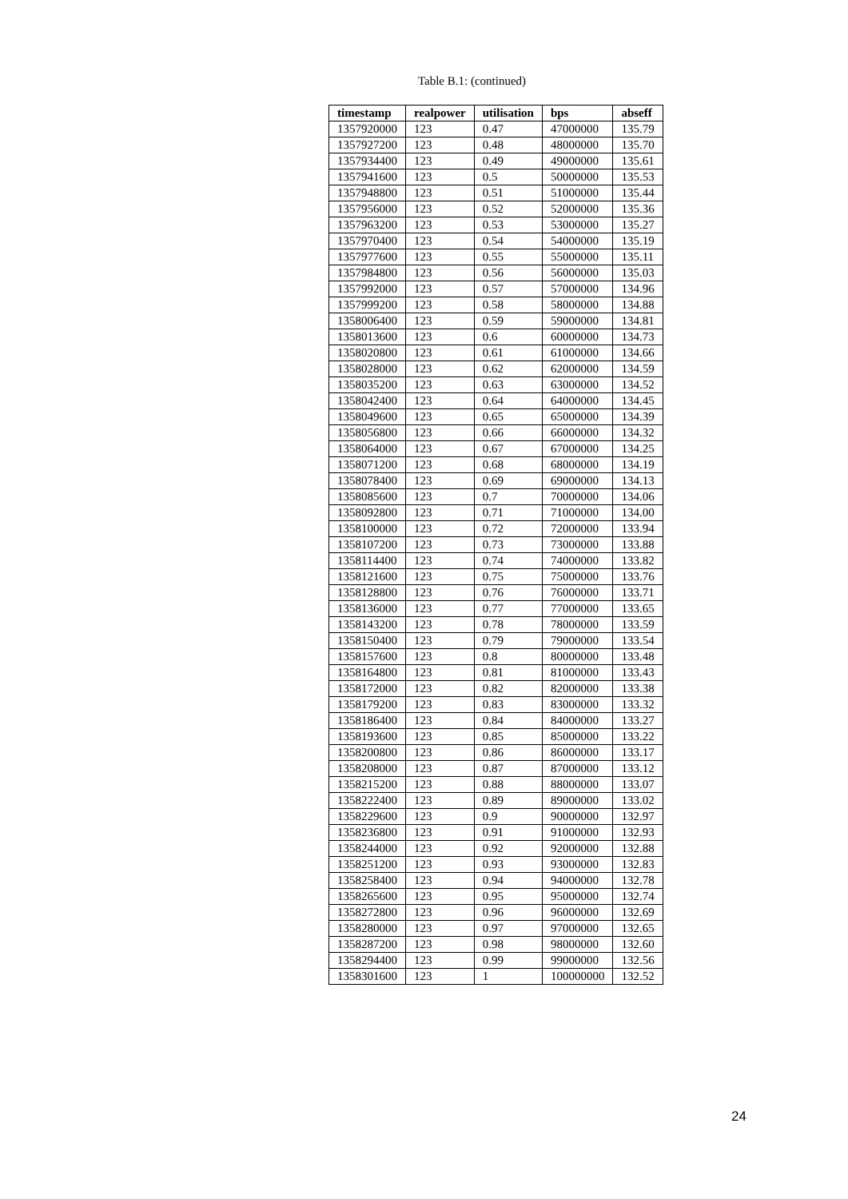Table B.1: (continued)
| timestamp | realpower | utilisation | bps | abseff |
| --- | --- | --- | --- | --- |
| 1357920000 | 123 | 0.47 | 47000000 | 135.79 |
| 1357927200 | 123 | 0.48 | 48000000 | 135.70 |
| 1357934400 | 123 | 0.49 | 49000000 | 135.61 |
| 1357941600 | 123 | 0.5 | 50000000 | 135.53 |
| 1357948800 | 123 | 0.51 | 51000000 | 135.44 |
| 1357956000 | 123 | 0.52 | 52000000 | 135.36 |
| 1357963200 | 123 | 0.53 | 53000000 | 135.27 |
| 1357970400 | 123 | 0.54 | 54000000 | 135.19 |
| 1357977600 | 123 | 0.55 | 55000000 | 135.11 |
| 1357984800 | 123 | 0.56 | 56000000 | 135.03 |
| 1357992000 | 123 | 0.57 | 57000000 | 134.96 |
| 1357999200 | 123 | 0.58 | 58000000 | 134.88 |
| 1358006400 | 123 | 0.59 | 59000000 | 134.81 |
| 1358013600 | 123 | 0.6 | 60000000 | 134.73 |
| 1358020800 | 123 | 0.61 | 61000000 | 134.66 |
| 1358028000 | 123 | 0.62 | 62000000 | 134.59 |
| 1358035200 | 123 | 0.63 | 63000000 | 134.52 |
| 1358042400 | 123 | 0.64 | 64000000 | 134.45 |
| 1358049600 | 123 | 0.65 | 65000000 | 134.39 |
| 1358056800 | 123 | 0.66 | 66000000 | 134.32 |
| 1358064000 | 123 | 0.67 | 67000000 | 134.25 |
| 1358071200 | 123 | 0.68 | 68000000 | 134.19 |
| 1358078400 | 123 | 0.69 | 69000000 | 134.13 |
| 1358085600 | 123 | 0.7 | 70000000 | 134.06 |
| 1358092800 | 123 | 0.71 | 71000000 | 134.00 |
| 1358100000 | 123 | 0.72 | 72000000 | 133.94 |
| 1358107200 | 123 | 0.73 | 73000000 | 133.88 |
| 1358114400 | 123 | 0.74 | 74000000 | 133.82 |
| 1358121600 | 123 | 0.75 | 75000000 | 133.76 |
| 1358128800 | 123 | 0.76 | 76000000 | 133.71 |
| 1358136000 | 123 | 0.77 | 77000000 | 133.65 |
| 1358143200 | 123 | 0.78 | 78000000 | 133.59 |
| 1358150400 | 123 | 0.79 | 79000000 | 133.54 |
| 1358157600 | 123 | 0.8 | 80000000 | 133.48 |
| 1358164800 | 123 | 0.81 | 81000000 | 133.43 |
| 1358172000 | 123 | 0.82 | 82000000 | 133.38 |
| 1358179200 | 123 | 0.83 | 83000000 | 133.32 |
| 1358186400 | 123 | 0.84 | 84000000 | 133.27 |
| 1358193600 | 123 | 0.85 | 85000000 | 133.22 |
| 1358200800 | 123 | 0.86 | 86000000 | 133.17 |
| 1358208000 | 123 | 0.87 | 87000000 | 133.12 |
| 1358215200 | 123 | 0.88 | 88000000 | 133.07 |
| 1358222400 | 123 | 0.89 | 89000000 | 133.02 |
| 1358229600 | 123 | 0.9 | 90000000 | 132.97 |
| 1358236800 | 123 | 0.91 | 91000000 | 132.93 |
| 1358244000 | 123 | 0.92 | 92000000 | 132.88 |
| 1358251200 | 123 | 0.93 | 93000000 | 132.83 |
| 1358258400 | 123 | 0.94 | 94000000 | 132.78 |
| 1358265600 | 123 | 0.95 | 95000000 | 132.74 |
| 1358272800 | 123 | 0.96 | 96000000 | 132.69 |
| 1358280000 | 123 | 0.97 | 97000000 | 132.65 |
| 1358287200 | 123 | 0.98 | 98000000 | 132.60 |
| 1358294400 | 123 | 0.99 | 99000000 | 132.56 |
| 1358301600 | 123 | 1 | 100000000 | 132.52 |
24